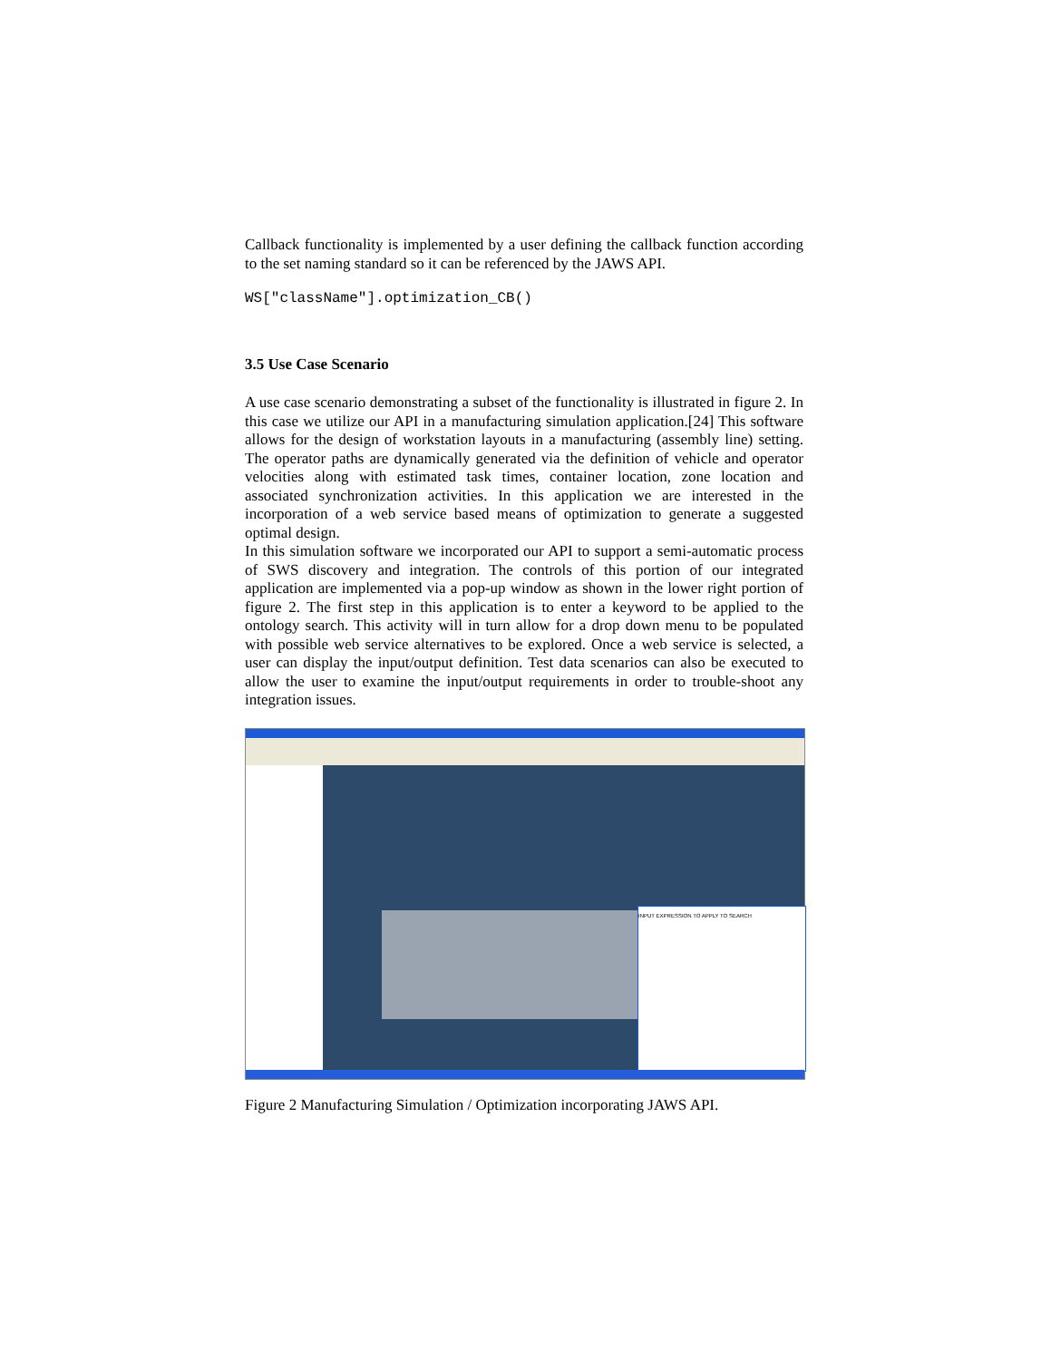Callback functionality is implemented by a user defining the callback function according to the set naming standard so it can be referenced by the JAWS API.
WS["className"].optimization_CB()
3.5 Use Case Scenario
A use case scenario demonstrating a subset of the functionality is illustrated in figure 2. In this case we utilize our API in a manufacturing simulation application.[24] This software allows for the design of workstation layouts in a manufacturing (assembly line) setting. The operator paths are dynamically generated via the definition of vehicle and operator velocities along with estimated task times, container location, zone location and associated synchronization activities. In this application we are interested in the incorporation of a web service based means of optimization to generate a suggested optimal design.
In this simulation software we incorporated our API to support a semi-automatic process of SWS discovery and integration. The controls of this portion of our integrated application are implemented via a pop-up window as shown in the lower right portion of figure 2. The first step in this application is to enter a keyword to be applied to the ontology search. This activity will in turn allow for a drop down menu to be populated with possible web service alternatives to be explored. Once a web service is selected, a user can display the input/output definition. Test data scenarios can also be executed to allow the user to examine the input/output requirements in order to trouble-shoot any integration issues.
INPUT EXPRESSION TO APPLY TO SEARCH
Figure 2 Manufacturing Simulation / Optimization incorporating JAWS API.